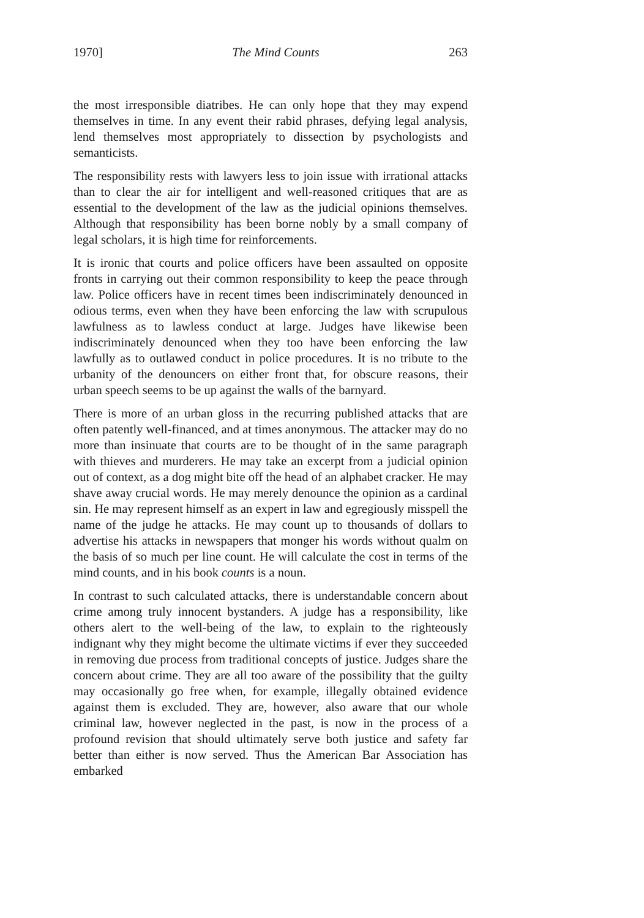1970] The Mind Counts 263
the most irresponsible diatribes. He can only hope that they may expend themselves in time. In any event their rabid phrases, defying legal analysis, lend themselves most appropriately to dissection by psychologists and semanticists.
The responsibility rests with lawyers less to join issue with irrational attacks than to clear the air for intelligent and well-reasoned critiques that are as essential to the development of the law as the judicial opinions themselves. Although that responsibility has been borne nobly by a small company of legal scholars, it is high time for reinforcements.
It is ironic that courts and police officers have been assaulted on opposite fronts in carrying out their common responsibility to keep the peace through law. Police officers have in recent times been indiscriminately denounced in odious terms, even when they have been enforcing the law with scrupulous lawfulness as to lawless conduct at large. Judges have likewise been indiscriminately denounced when they too have been enforcing the law lawfully as to outlawed conduct in police procedures. It is no tribute to the urbanity of the denouncers on either front that, for obscure reasons, their urban speech seems to be up against the walls of the barnyard.
There is more of an urban gloss in the recurring published attacks that are often patently well-financed, and at times anonymous. The attacker may do no more than insinuate that courts are to be thought of in the same paragraph with thieves and murderers. He may take an excerpt from a judicial opinion out of context, as a dog might bite off the head of an alphabet cracker. He may shave away crucial words. He may merely denounce the opinion as a cardinal sin. He may represent himself as an expert in law and egregiously misspell the name of the judge he attacks. He may count up to thousands of dollars to advertise his attacks in newspapers that monger his words without qualm on the basis of so much per line count. He will calculate the cost in terms of the mind counts, and in his book counts is a noun.
In contrast to such calculated attacks, there is understandable concern about crime among truly innocent bystanders. A judge has a responsibility, like others alert to the well-being of the law, to explain to the righteously indignant why they might become the ultimate victims if ever they succeeded in removing due process from traditional concepts of justice. Judges share the concern about crime. They are all too aware of the possibility that the guilty may occasionally go free when, for example, illegally obtained evidence against them is excluded. They are, however, also aware that our whole criminal law, however neglected in the past, is now in the process of a profound revision that should ultimately serve both justice and safety far better than either is now served. Thus the American Bar Association has embarked